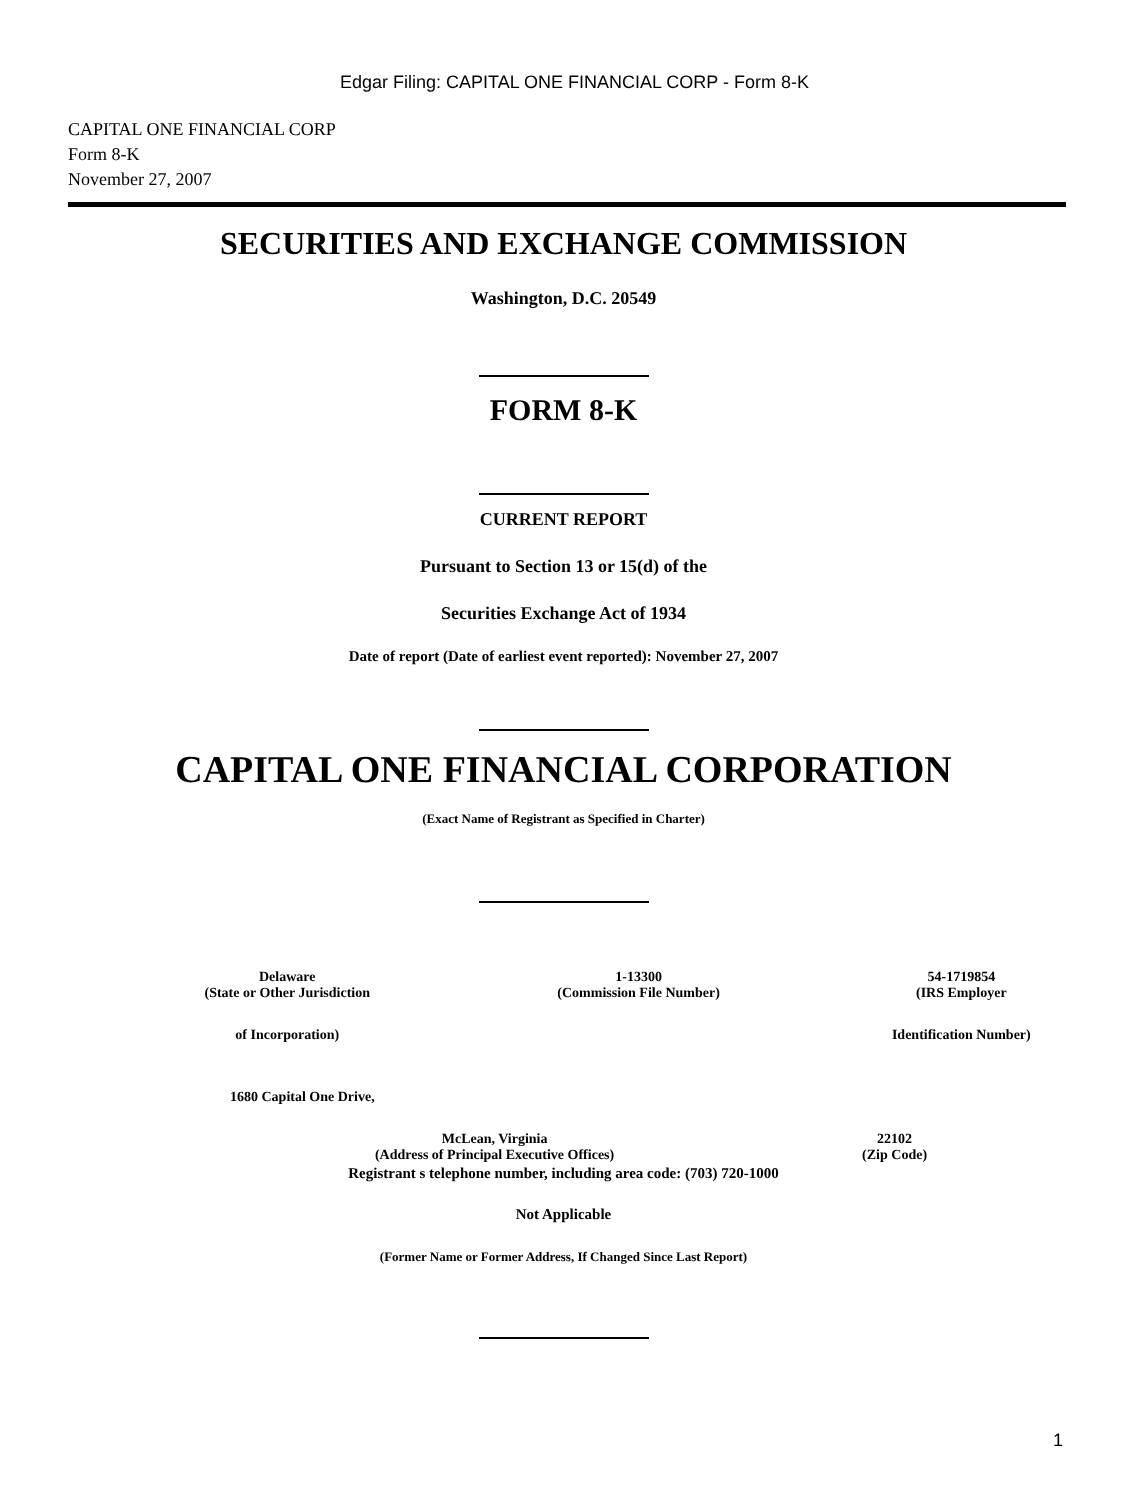Edgar Filing: CAPITAL ONE FINANCIAL CORP - Form 8-K
CAPITAL ONE FINANCIAL CORP
Form 8-K
November 27, 2007
SECURITIES AND EXCHANGE COMMISSION
Washington, D.C. 20549
FORM 8-K
CURRENT REPORT
Pursuant to Section 13 or 15(d) of the
Securities Exchange Act of 1934
Date of report (Date of earliest event reported): November 27, 2007
CAPITAL ONE FINANCIAL CORPORATION
(Exact Name of Registrant as Specified in Charter)
| Delaware (State or Other Jurisdiction | 1-13300 (Commission File Number) | 54-1719854 (IRS Employer |
| of Incorporation) | | Identification Number) |
| 1680 Capital One Drive, | |
| McLean, Virginia (Address of Principal Executive Offices) | 22102 (Zip Code) |
Registrant s telephone number, including area code: (703) 720-1000
Not Applicable
(Former Name or Former Address, If Changed Since Last Report)
1